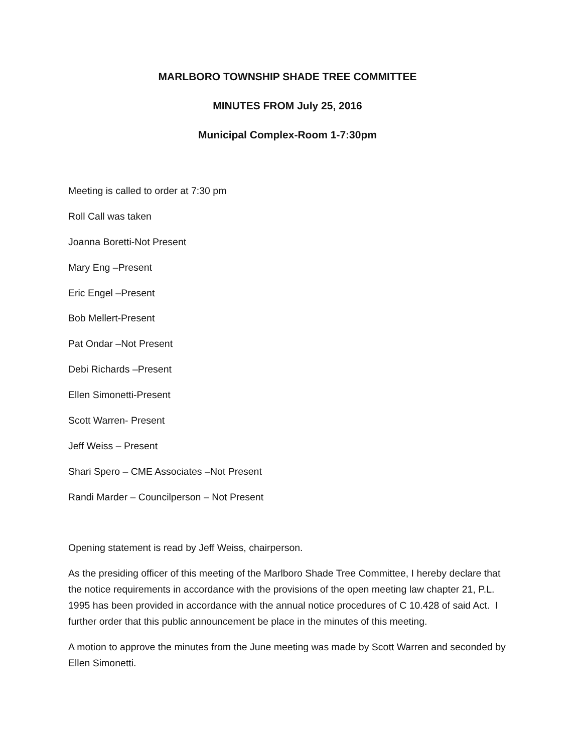MARLBORO TOWNSHIP SHADE TREE COMMITTEE
MINUTES FROM July 25, 2016
Municipal Complex-Room 1-7:30pm
Meeting is called to order at 7:30 pm
Roll Call was taken
Joanna Boretti-Not Present
Mary Eng –Present
Eric Engel –Present
Bob Mellert-Present
Pat Ondar –Not Present
Debi Richards –Present
Ellen Simonetti-Present
Scott Warren- Present
Jeff Weiss – Present
Shari Spero – CME Associates –Not Present
Randi Marder – Councilperson – Not Present
Opening statement is read by Jeff Weiss, chairperson.
As the presiding officer of this meeting of the Marlboro Shade Tree Committee, I hereby declare that the notice requirements in accordance with the provisions of the open meeting law chapter 21, P.L. 1995 has been provided in accordance with the annual notice procedures of C 10.428 of said Act. I further order that this public announcement be place in the minutes of this meeting.
A motion to approve the minutes from the June meeting was made by Scott Warren and seconded by Ellen Simonetti.